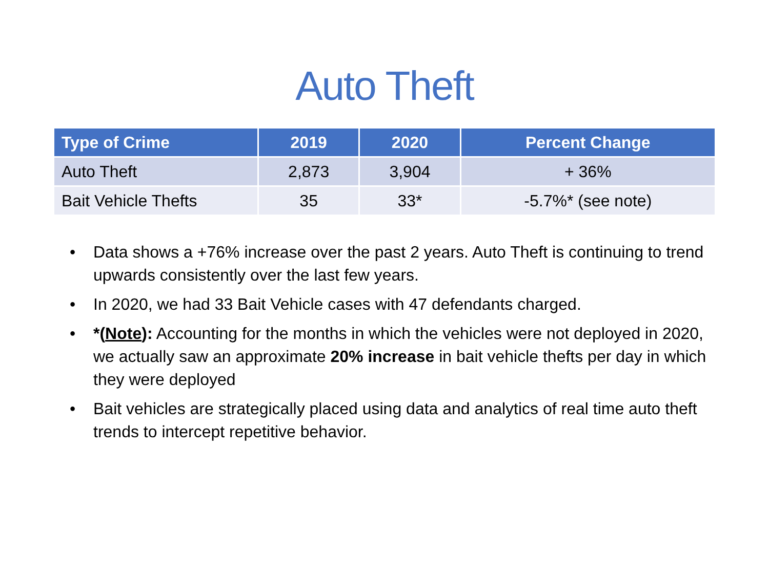Auto Theft
| Type of Crime | 2019 | 2020 | Percent Change |
| --- | --- | --- | --- |
| Auto Theft | 2,873 | 3,904 | + 36% |
| Bait Vehicle Thefts | 35 | 33* | -5.7%* (see note) |
• Data shows a +76% increase over the past 2 years. Auto Theft is continuing to trend upwards consistently over the last few years.
• In 2020, we had 33 Bait Vehicle cases with 47 defendants charged.
• *(Note): Accounting for the months in which the vehicles were not deployed in 2020, we actually saw an approximate 20% increase in bait vehicle thefts per day in which they were deployed
• Bait vehicles are strategically placed using data and analytics of real time auto theft trends to intercept repetitive behavior.